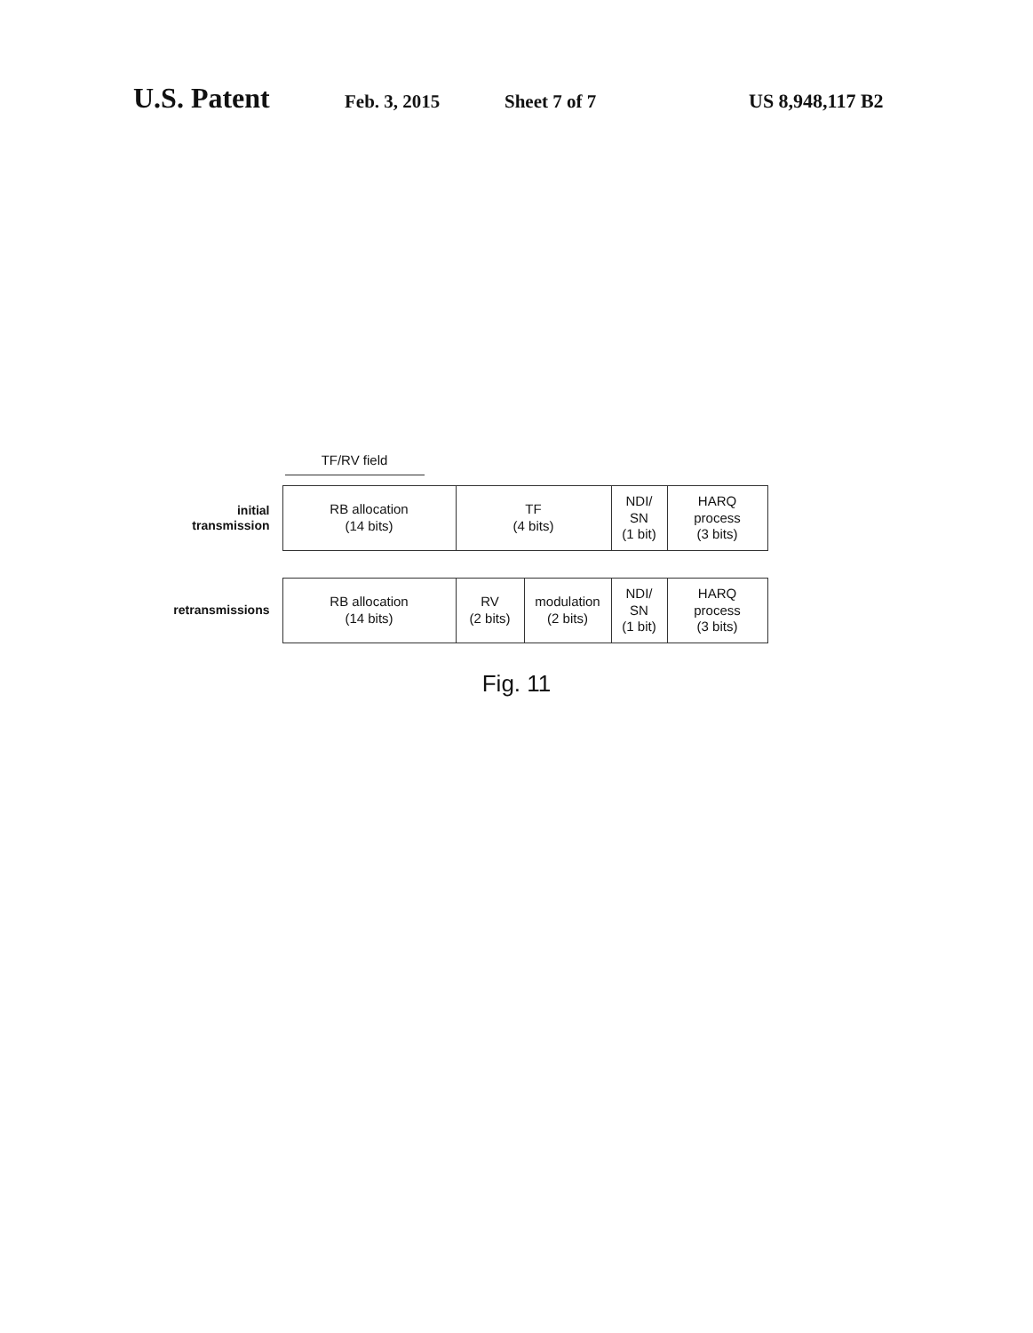U.S. Patent Feb. 3, 2015 Sheet 7 of 7 US 8,948,117 B2
TF/RV field
| initial transmission | RB allocation (14 bits) | TF (4 bits) | | NDI/ SN (1 bit) | HARQ process (3 bits) |
| retransmissions | RB allocation (14 bits) | RV (2 bits) | modulation (2 bits) | NDI/ SN (1 bit) | HARQ process (3 bits) |
Fig. 11